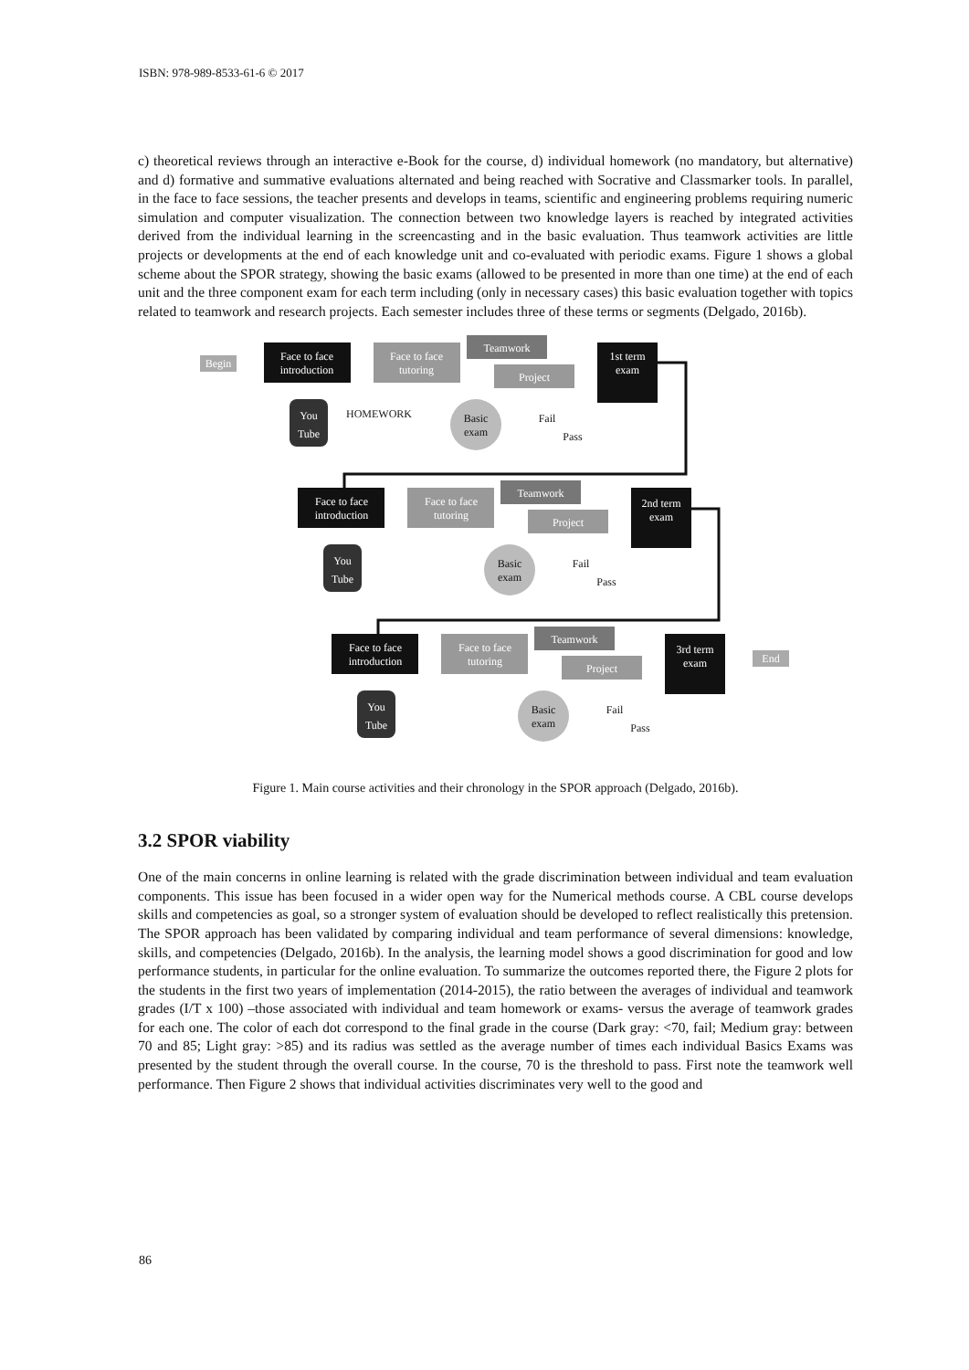ISBN: 978-989-8533-61-6 © 2017
c) theoretical reviews through an interactive e-Book for the course, d) individual homework (no mandatory, but alternative) and d) formative and summative evaluations alternated and being reached with Socrative and Classmarker tools. In parallel, in the face to face sessions, the teacher presents and develops in teams, scientific and engineering problems requiring numeric simulation and computer visualization. The connection between two knowledge layers is reached by integrated activities derived from the individual learning in the screencasting and in the basic evaluation. Thus teamwork activities are little projects or developments at the end of each knowledge unit and co-evaluated with periodic exams. Figure 1 shows a global scheme about the SPOR strategy, showing the basic exams (allowed to be presented in more than one time) at the end of each unit and the three component exam for each term including (only in necessary cases) this basic evaluation together with topics related to teamwork and research projects. Each semester includes three of these terms or segments (Delgado, 2016b).
Begin
Face to face
introduction
Face to face
tutoring
Teamwork
Project
1st term
exam
Basic
exam
You
Tube
Fail
Pass
HOMEWORK
Face to face
introduction
Face to face
tutoring
Teamwork
Project
2nd term
exam
Basic
exam
You
Tube
Fail
Pass
Face to face
introduction
Face to face
tutoring
Teamwork
Project
3rd term
exam
End
Basic
exam
You
Tube
Fail
Pass
Figure 1. Main course activities and their chronology in the SPOR approach (Delgado, 2016b).
3.2 SPOR viability
One of the main concerns in online learning is related with the grade discrimination between individual and team evaluation components. This issue has been focused in a wider open way for the Numerical methods course. A CBL course develops skills and competencies as goal, so a stronger system of evaluation should be developed to reflect realistically this pretension. The SPOR approach has been validated by comparing individual and team performance of several dimensions: knowledge, skills, and competencies (Delgado, 2016b). In the analysis, the learning model shows a good discrimination for good and low performance students, in particular for the online evaluation. To summarize the outcomes reported there, the Figure 2 plots for the students in the first two years of implementation (2014-2015), the ratio between the averages of individual and teamwork grades (I/T x 100) –those associated with individual and team homework or exams- versus the average of teamwork grades for each one. The color of each dot correspond to the final grade in the course (Dark gray: <70, fail; Medium gray: between 70 and 85; Light gray: >85) and its radius was settled as the average number of times each individual Basics Exams was presented by the student through the overall course. In the course, 70 is the threshold to pass. First note the teamwork well performance. Then Figure 2 shows that individual activities discriminates very well to the good and
86